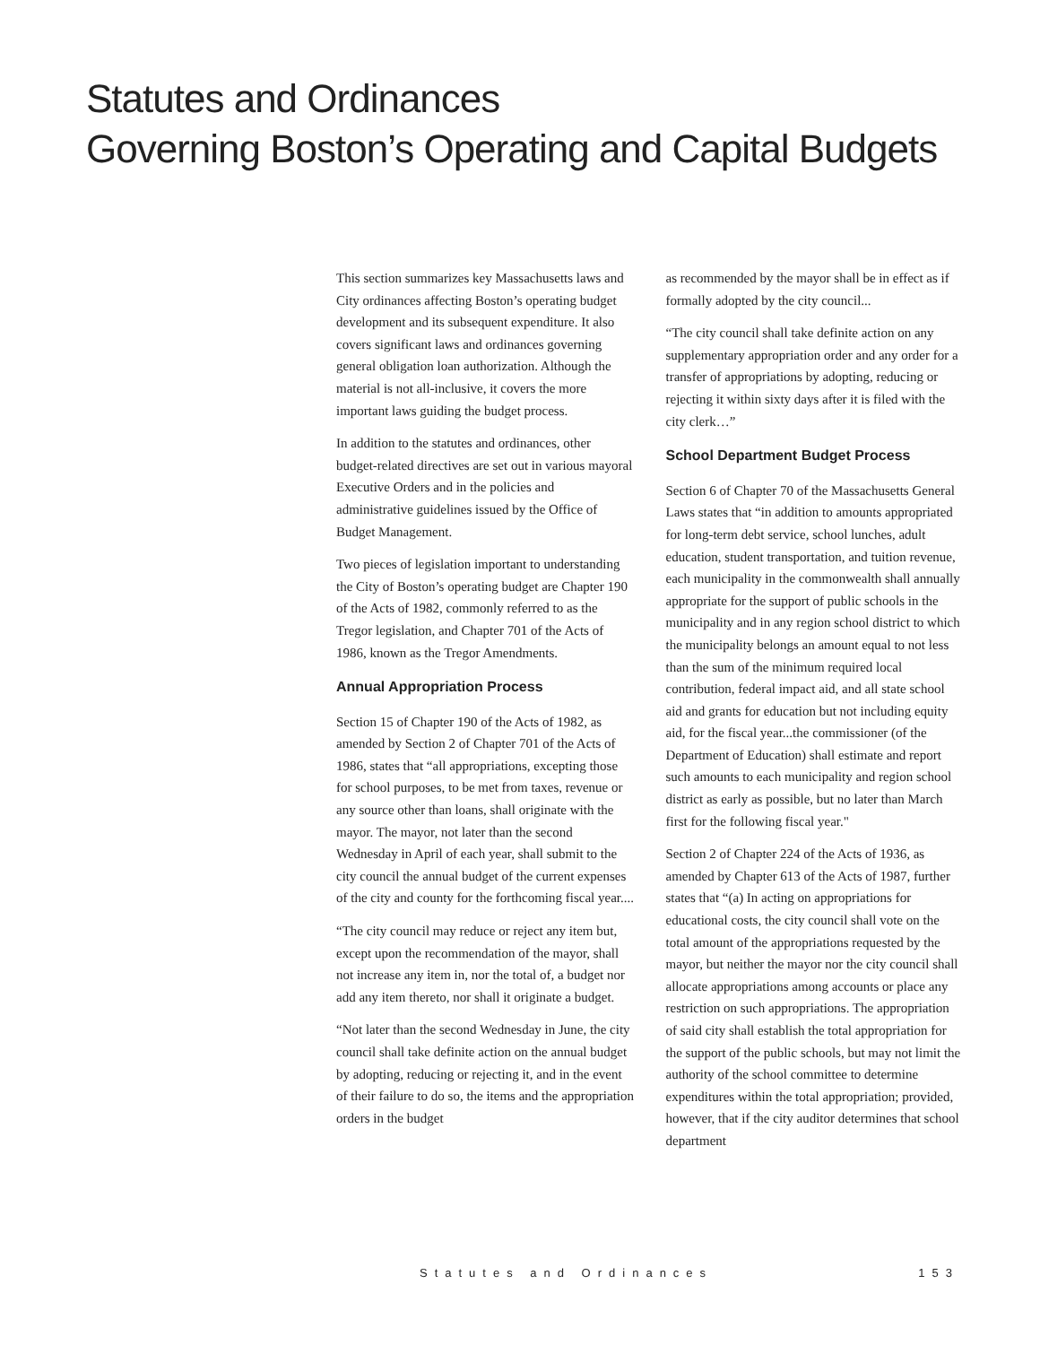Statutes and Ordinances
Governing Boston’s Operating and Capital Budgets
This section summarizes key Massachusetts laws and City ordinances affecting Boston’s operating budget development and its subsequent expenditure. It also covers significant laws and ordinances governing general obligation loan authorization. Although the material is not all-inclusive, it covers the more important laws guiding the budget process.
In addition to the statutes and ordinances, other budget-related directives are set out in various mayoral Executive Orders and in the policies and administrative guidelines issued by the Office of Budget Management.
Two pieces of legislation important to understanding the City of Boston’s operating budget are Chapter 190 of the Acts of 1982, commonly referred to as the Tregor legislation, and Chapter 701 of the Acts of 1986, known as the Tregor Amendments.
Annual Appropriation Process
Section 15 of Chapter 190 of the Acts of 1982, as amended by Section 2 of Chapter 701 of the Acts of 1986, states that “all appropriations, excepting those for school purposes, to be met from taxes, revenue or any source other than loans, shall originate with the mayor. The mayor, not later than the second Wednesday in April of each year, shall submit to the city council the annual budget of the current expenses of the city and county for the forthcoming fiscal year....
“The city council may reduce or reject any item but, except upon the recommendation of the mayor, shall not increase any item in, nor the total of, a budget nor add any item thereto, nor shall it originate a budget.
“Not later than the second Wednesday in June, the city council shall take definite action on the annual budget by adopting, reducing or rejecting it, and in the event of their failure to do so, the items and the appropriation orders in the budget
as recommended by the mayor shall be in effect as if formally adopted by the city council...
“The city council shall take definite action on any supplementary appropriation order and any order for a transfer of appropriations by adopting, reducing or rejecting it within sixty days after it is filed with the city clerk…”
School Department Budget Process
Section 6 of Chapter 70 of the Massachusetts General Laws states that “in addition to amounts appropriated for long-term debt service, school lunches, adult education, student transportation, and tuition revenue, each municipality in the commonwealth shall annually appropriate for the support of public schools in the municipality and in any region school district to which the municipality belongs an amount equal to not less than the sum of the minimum required local contribution, federal impact aid, and all state school aid and grants for education but not including equity aid, for the fiscal year...the commissioner (of the Department of Education) shall estimate and report such amounts to each municipality and region school district as early as possible, but no later than March first for the following fiscal year."
Section 2 of Chapter 224 of the Acts of 1936, as amended by Chapter 613 of the Acts of 1987, further states that “(a) In acting on appropriations for educational costs, the city council shall vote on the total amount of the appropriations requested by the mayor, but neither the mayor nor the city council shall allocate appropriations among accounts or place any restriction on such appropriations. The appropriation of said city shall establish the total appropriation for the support of the public schools, but may not limit the authority of the school committee to determine expenditures within the total appropriation; provided, however, that if the city auditor determines that school department
Statutes and Ordinances 153